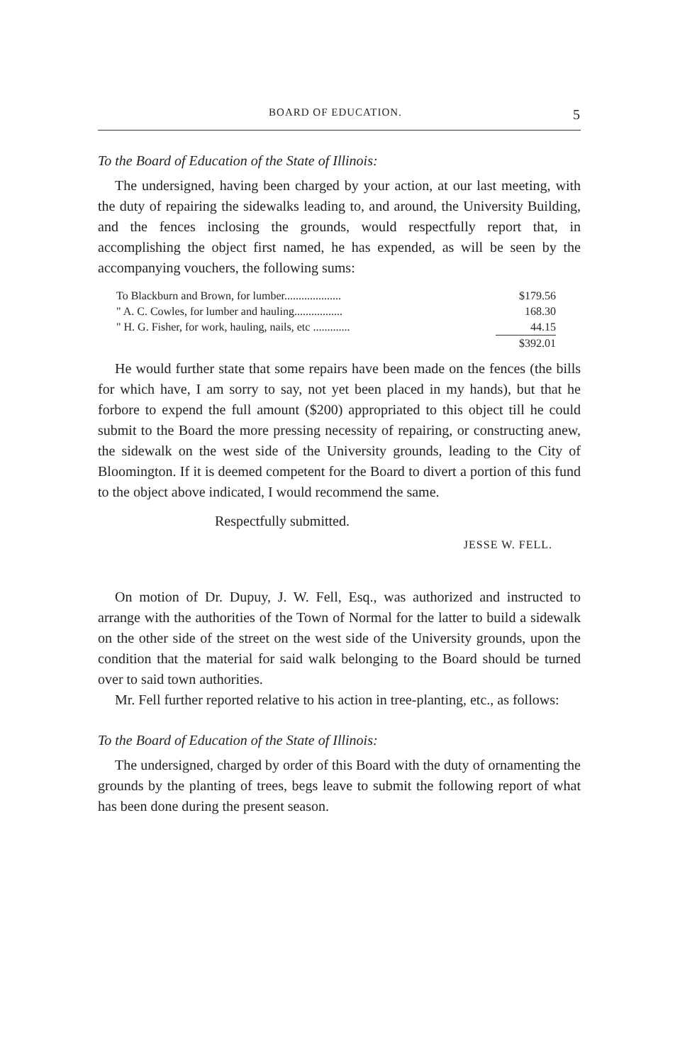BOARD OF EDUCATION. 5
To the Board of Education of the State of Illinois:
The undersigned, having been charged by your action, at our last meeting, with the duty of repairing the sidewalks leading to, and around, the University Building, and the fences inclosing the grounds, would respectfully report that, in accomplishing the object first named, he has expended, as will be seen by the accompanying vouchers, the following sums:
| To Blackburn and Brown, for lumber.................... | $179.56 |
| " A. C. Cowles, for lumber and hauling................. | 168.30 |
| " H. G. Fisher, for work, hauling, nails, etc ............. | 44.15 |
| | $392.01 |
He would further state that some repairs have been made on the fences (the bills for which have, I am sorry to say, not yet been placed in my hands), but that he forbore to expend the full amount ($200) appropriated to this object till he could submit to the Board the more pressing necessity of repairing, or constructing anew, the sidewalk on the west side of the University grounds, leading to the City of Bloomington. If it is deemed competent for the Board to divert a portion of this fund to the object above indicated, I would recommend the same.
Respectfully submitted.
JESSE W. FELL.
On motion of Dr. Dupuy, J. W. Fell, Esq., was authorized and instructed to arrange with the authorities of the Town of Normal for the latter to build a sidewalk on the other side of the street on the west side of the University grounds, upon the condition that the material for said walk belonging to the Board should be turned over to said town authorities.
Mr. Fell further reported relative to his action in tree-planting, etc., as follows:
To the Board of Education of the State of Illinois:
The undersigned, charged by order of this Board with the duty of ornamenting the grounds by the planting of trees, begs leave to submit the following report of what has been done during the present season.